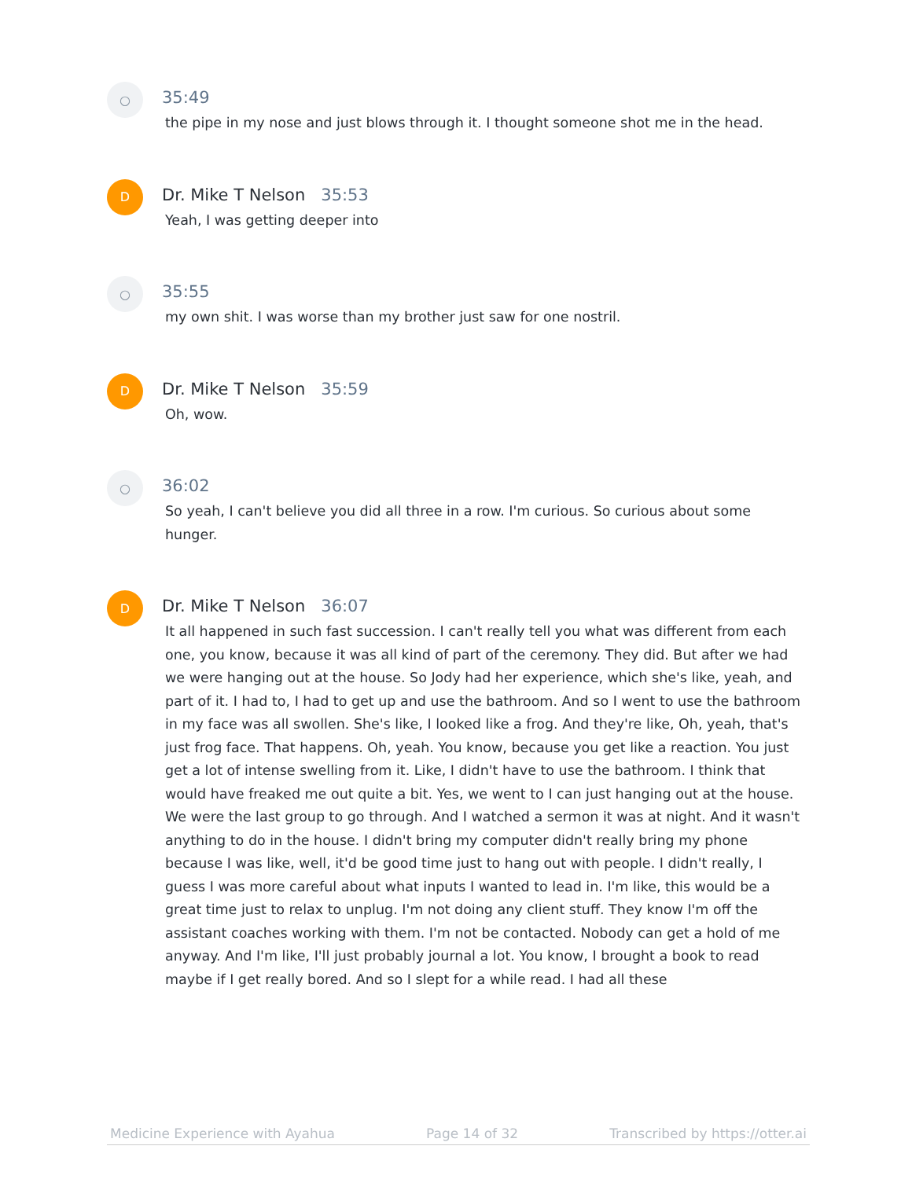○
35:49
the pipe in my nose and just blows through it. I thought someone shot me in the head.
D
Dr. Mike T Nelson 35:53
Yeah, I was getting deeper into
○
35:55
my own shit. I was worse than my brother just saw for one nostril.
D
Dr. Mike T Nelson 35:59
Oh, wow.
○
36:02
So yeah, I can't believe you did all three in a row. I'm curious. So curious about some hunger.
D
Dr. Mike T Nelson 36:07
It all happened in such fast succession. I can't really tell you what was different from each one, you know, because it was all kind of part of the ceremony. They did. But after we had we were hanging out at the house. So Jody had her experience, which she's like, yeah, and part of it. I had to, I had to get up and use the bathroom. And so I went to use the bathroom in my face was all swollen. She's like, I looked like a frog. And they're like, Oh, yeah, that's just frog face. That happens. Oh, yeah. You know, because you get like a reaction. You just get a lot of intense swelling from it. Like, I didn't have to use the bathroom. I think that would have freaked me out quite a bit. Yes, we went to I can just hanging out at the house. We were the last group to go through. And I watched a sermon it was at night. And it wasn't anything to do in the house. I didn't bring my computer didn't really bring my phone because I was like, well, it'd be good time just to hang out with people. I didn't really, I guess I was more careful about what inputs I wanted to lead in. I'm like, this would be a great time just to relax to unplug. I'm not doing any client stuff. They know I'm off the assistant coaches working with them. I'm not be contacted. Nobody can get a hold of me anyway. And I'm like, I'll just probably journal a lot. You know, I brought a book to read maybe if I get really bored. And so I slept for a while read. I had all these
Medicine Experience with Ayahua Page 14 of 32 Transcribed by https://otter.ai